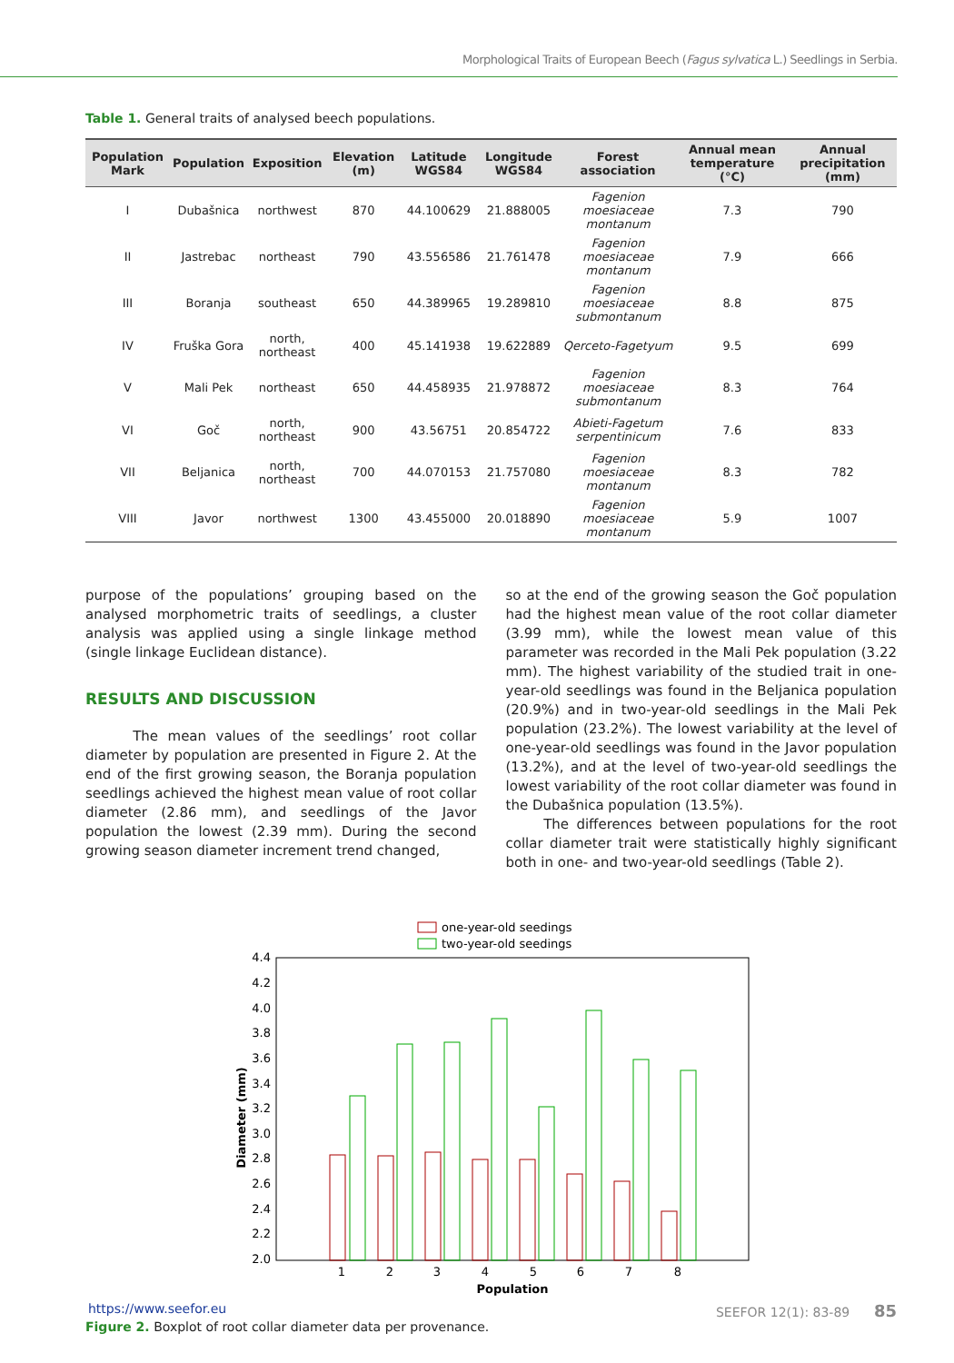Morphological Traits of European Beech (Fagus sylvatica L.) Seedlings in Serbia.
Table 1. General traits of analysed beech populations.
| Population Mark | Population | Exposition | Elevation (m) | Latitude WGS84 | Longitude WGS84 | Forest association | Annual mean temperature (°C) | Annual precipitation (mm) |
| --- | --- | --- | --- | --- | --- | --- | --- | --- |
| I | Dubašnica | northwest | 870 | 44.100629 | 21.888005 | Fagenion moesiaceae montanum | 7.3 | 790 |
| II | Jastrebac | northeast | 790 | 43.556586 | 21.761478 | Fagenion moesiaceae montanum | 7.9 | 666 |
| III | Boranja | southeast | 650 | 44.389965 | 19.289810 | Fagenion moesiaceae submontanum | 8.8 | 875 |
| IV | Fruška Gora | north, northeast | 400 | 45.141938 | 19.622889 | Qerceto-Fagetyum | 9.5 | 699 |
| V | Mali Pek | northeast | 650 | 44.458935 | 21.978872 | Fagenion moesiaceae submontanum | 8.3 | 764 |
| VI | Goč | north, northeast | 900 | 43.56751 | 20.854722 | Abieti-Fagetum serpentinicum | 7.6 | 833 |
| VII | Beljanica | north, northeast | 700 | 44.070153 | 21.757080 | Fagenion moesiaceae montanum | 8.3 | 782 |
| VIII | Javor | northwest | 1300 | 43.455000 | 20.018890 | Fagenion moesiaceae montanum | 5.9 | 1007 |
purpose of the populations’ grouping based on the analysed morphometric traits of seedlings, a cluster analysis was applied using a single linkage method (single linkage Euclidean distance).
RESULTS AND DISCUSSION
The mean values of the seedlings’ root collar diameter by population are presented in Figure 2. At the end of the first growing season, the Boranja population seedlings achieved the highest mean value of root collar diameter (2.86 mm), and seedlings of the Javor population the lowest (2.39 mm). During the second growing season diameter increment trend changed,
so at the end of the growing season the Goč population had the highest mean value of the root collar diameter (3.99 mm), while the lowest mean value of this parameter was recorded in the Mali Pek population (3.22 mm). The highest variability of the studied trait in one-year-old seedlings was found in the Beljanica population (20.9%) and in two-year-old seedlings in the Mali Pek population (23.2%). The lowest variability at the level of one-year-old seedlings was found in the Javor population (13.2%), and at the level of two-year-old seedlings the lowest variability of the root collar diameter was found in the Dubašnica population (13.5%).
The differences between populations for the root collar diameter trait were statistically highly significant both in one- and two-year-old seedlings (Table 2).
one-year-old seedings
two-year-old seedings
4.4
4.2
4.0
3.8
3.6
3.4
3.2
3.0
2.8
2.6
2.4
2.2
2.0
1
2
3
4
5
6
7
8
Population
Diameter (mm)
Figure 2. Boxplot of root collar diameter data per provenance.
https://www.seefor.eu SEEFOR 12(1): 83-89 85